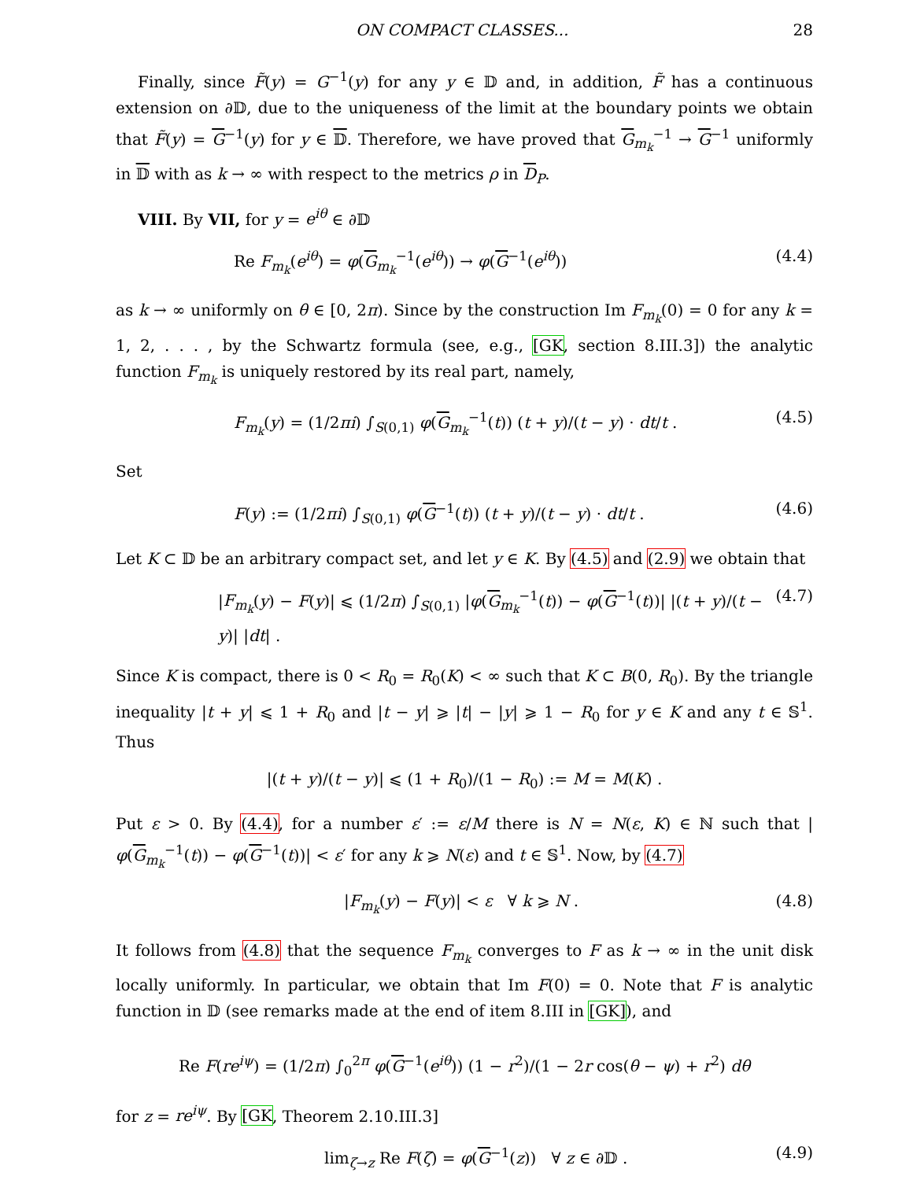ON COMPACT CLASSES... 28
Finally, since F̃(y) = G<sup>−1</sup>(y) for any y ∈ 𝔻 and, in addition, F̃ has a continuous extension on ∂𝔻, due to the uniqueness of the limit at the boundary points we obtain that F̃(y) = G<sup>−1</sup>(y) for y ∈ 𝔻. Therefore, we have proved that G<sub>m<sub>k</sub></sub><sup>−1</sup> → G<sup>−1</sup> uniformly in 𝔻 with as k → ∞ with respect to the metrics ρ in D<sub>P</sub>.
VIII. By VII, for y = e<sup>iθ</sup> ∈ ∂𝔻
Re F<sub>m<sub>k</sub></sub>(e<sup>iθ</sup>) = φ(G<sub>m<sub>k</sub></sub><sup>−1</sup>(e<sup>iθ</sup>)) → φ(G<sup>−1</sup>(e<sup>iθ</sup>)) (4.4)
as k → ∞ uniformly on θ ∈ [0, 2π). Since by the construction Im F<sub>m<sub>k</sub></sub>(0) = 0 for any k = 1, 2, . . . , by the Schwartz formula (see, e.g., [GK, section 8.III.3]) the analytic function F<sub>m<sub>k</sub></sub> is uniquely restored by its real part, namely,
F<sub>m<sub>k</sub></sub>(y) = (1/2πi) ∫<sub>S(0,1)</sub> φ(G<sub>m<sub>k</sub></sub><sup>−1</sup>(t)) (t + y)/(t − y) · dt/t . (4.5)
Set
F(y) := (1/2πi) ∫<sub>S(0,1)</sub> φ(G<sup>−1</sup>(t)) (t + y)/(t − y) · dt/t . (4.6)
Let K ⊂ 𝔻 be an arbitrary compact set, and let y ∈ K. By (4.5) and (2.9) we obtain that
|F<sub>m<sub>k</sub></sub>(y) − F(y)| ⩽ (1/2π) ∫<sub>S(0,1)</sub> |φ(G<sub>m<sub>k</sub></sub><sup>−1</sup>(t)) − φ(G<sup>−1</sup>(t))| |(t + y)/(t − y)| |dt| . (4.7)
Since K is compact, there is 0 < R<sub>0</sub> = R<sub>0</sub>(K) < ∞ such that K ⊂ B(0, R<sub>0</sub>). By the triangle inequality |t + y| ⩽ 1 + R<sub>0</sub> and |t − y| ⩾ |t| − |y| ⩾ 1 − R<sub>0</sub> for y ∈ K and any t ∈ 𝕊<sup>1</sup>. Thus
|(t + y)/(t − y)| ⩽ (1 + R<sub>0</sub>)/(1 − R<sub>0</sub>) := M = M(K) .
Put ε > 0. By (4.4), for a number ε′ := ε/M there is N = N(ε, K) ∈ ℕ such that |φ(G<sub>m<sub>k</sub></sub><sup>−1</sup>(t)) − φ(G<sup>−1</sup>(t))| < ε′ for any k ⩾ N(ε) and t ∈ 𝕊<sup>1</sup>. Now, by (4.7)
|F<sub>m<sub>k</sub></sub>(y) − F(y)| < ε ∀ k ⩾ N . (4.8)
It follows from (4.8) that the sequence F<sub>m<sub>k</sub></sub> converges to F as k → ∞ in the unit disk locally uniformly. In particular, we obtain that Im F(0) = 0. Note that F is analytic function in 𝔻 (see remarks made at the end of item 8.III in [GK]), and
Re F(re<sup>iψ</sup>) = (1/2π) ∫<sub>0</sub><sup>2π</sup> φ(G<sup>−1</sup>(e<sup>iθ</sup>)) (1 − r<sup>2</sup>)/(1 − 2r cos(θ − ψ) + r<sup>2</sup>) dθ
for z = re<sup>iψ</sup>. By [GK, Theorem 2.10.III.3]
lim<sub>ζ→z</sub> Re F(ζ) = φ(G<sup>−1</sup>(z)) ∀ z ∈ ∂𝔻 . (4.9)